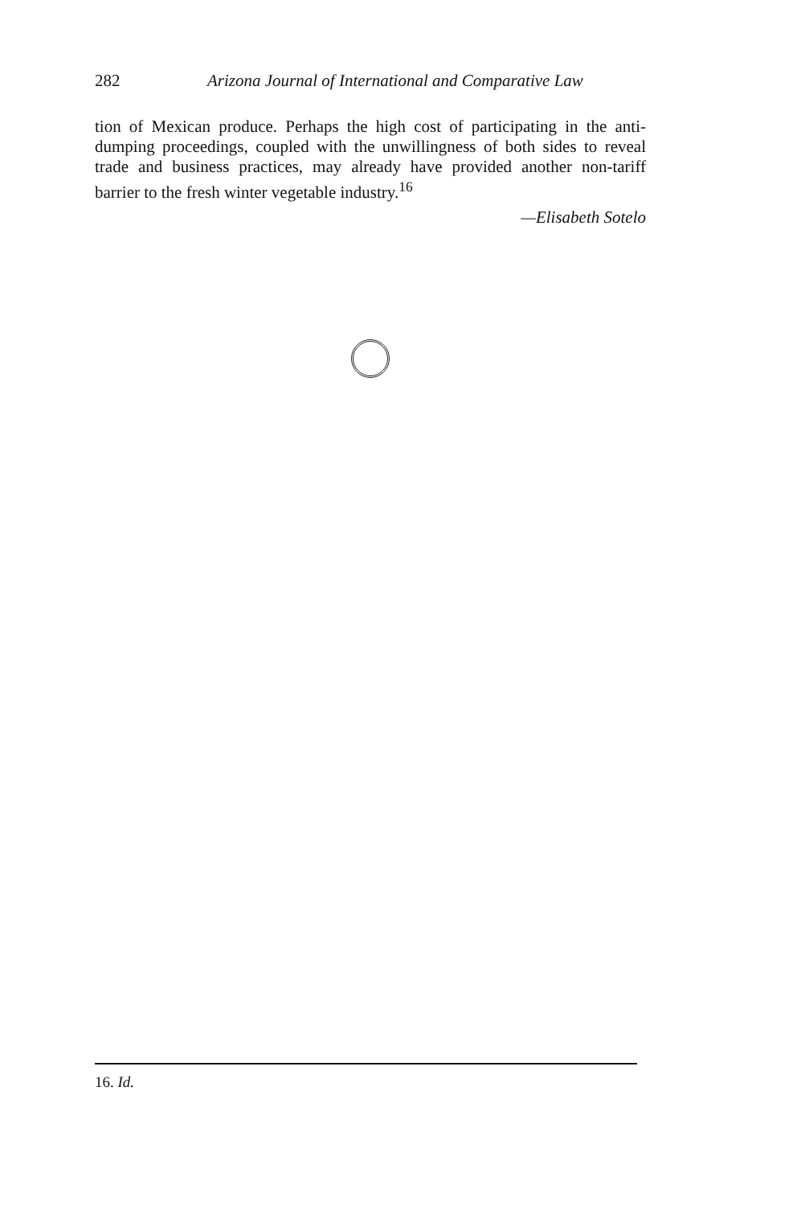282 Arizona Journal of International and Comparative Law
tion of Mexican produce. Perhaps the high cost of participating in the anti-dumping proceedings, coupled with the unwillingness of both sides to reveal trade and business practices, may already have provided another non-tariff barrier to the fresh winter vegetable industry.<sup>16</sup>
—Elisabeth Sotelo
16. Id.